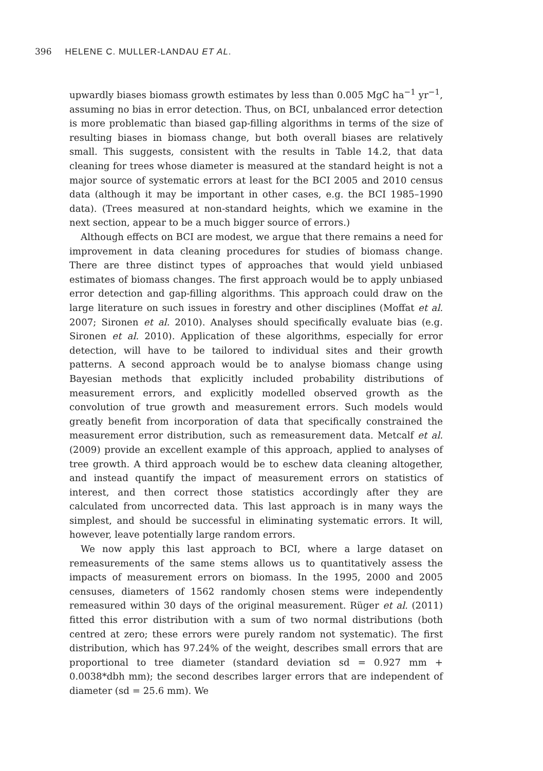396 HELENE C. MULLER-LANDAU ET AL.
upwardly biases biomass growth estimates by less than 0.005 MgC ha<sup>−1</sup> yr<sup>−1</sup>, assuming no bias in error detection. Thus, on BCI, unbalanced error detection is more problematic than biased gap-filling algorithms in terms of the size of resulting biases in biomass change, but both overall biases are relatively small. This suggests, consistent with the results in Table 14.2, that data cleaning for trees whose diameter is measured at the standard height is not a major source of systematic errors at least for the BCI 2005 and 2010 census data (although it may be important in other cases, e.g. the BCI 1985–1990 data). (Trees measured at non-standard heights, which we examine in the next section, appear to be a much bigger source of errors.)
Although effects on BCI are modest, we argue that there remains a need for improvement in data cleaning procedures for studies of biomass change. There are three distinct types of approaches that would yield unbiased estimates of biomass changes. The first approach would be to apply unbiased error detection and gap-filling algorithms. This approach could draw on the large literature on such issues in forestry and other disciplines (Moffat et al. 2007; Sironen et al. 2010). Analyses should specifically evaluate bias (e.g. Sironen et al. 2010). Application of these algorithms, especially for error detection, will have to be tailored to individual sites and their growth patterns. A second approach would be to analyse biomass change using Bayesian methods that explicitly included probability distributions of measurement errors, and explicitly modelled observed growth as the convolution of true growth and measurement errors. Such models would greatly benefit from incorporation of data that specifically constrained the measurement error distribution, such as remeasurement data. Metcalf et al. (2009) provide an excellent example of this approach, applied to analyses of tree growth. A third approach would be to eschew data cleaning altogether, and instead quantify the impact of measurement errors on statistics of interest, and then correct those statistics accordingly after they are calculated from uncorrected data. This last approach is in many ways the simplest, and should be successful in eliminating systematic errors. It will, however, leave potentially large random errors.
We now apply this last approach to BCI, where a large dataset on remeasurements of the same stems allows us to quantitatively assess the impacts of measurement errors on biomass. In the 1995, 2000 and 2005 censuses, diameters of 1562 randomly chosen stems were independently remeasured within 30 days of the original measurement. Rüger et al. (2011) fitted this error distribution with a sum of two normal distributions (both centred at zero; these errors were purely random not systematic). The first distribution, which has 97.24% of the weight, describes small errors that are proportional to tree diameter (standard deviation sd = 0.927 mm + 0.0038*dbh mm); the second describes larger errors that are independent of diameter (sd = 25.6 mm). We